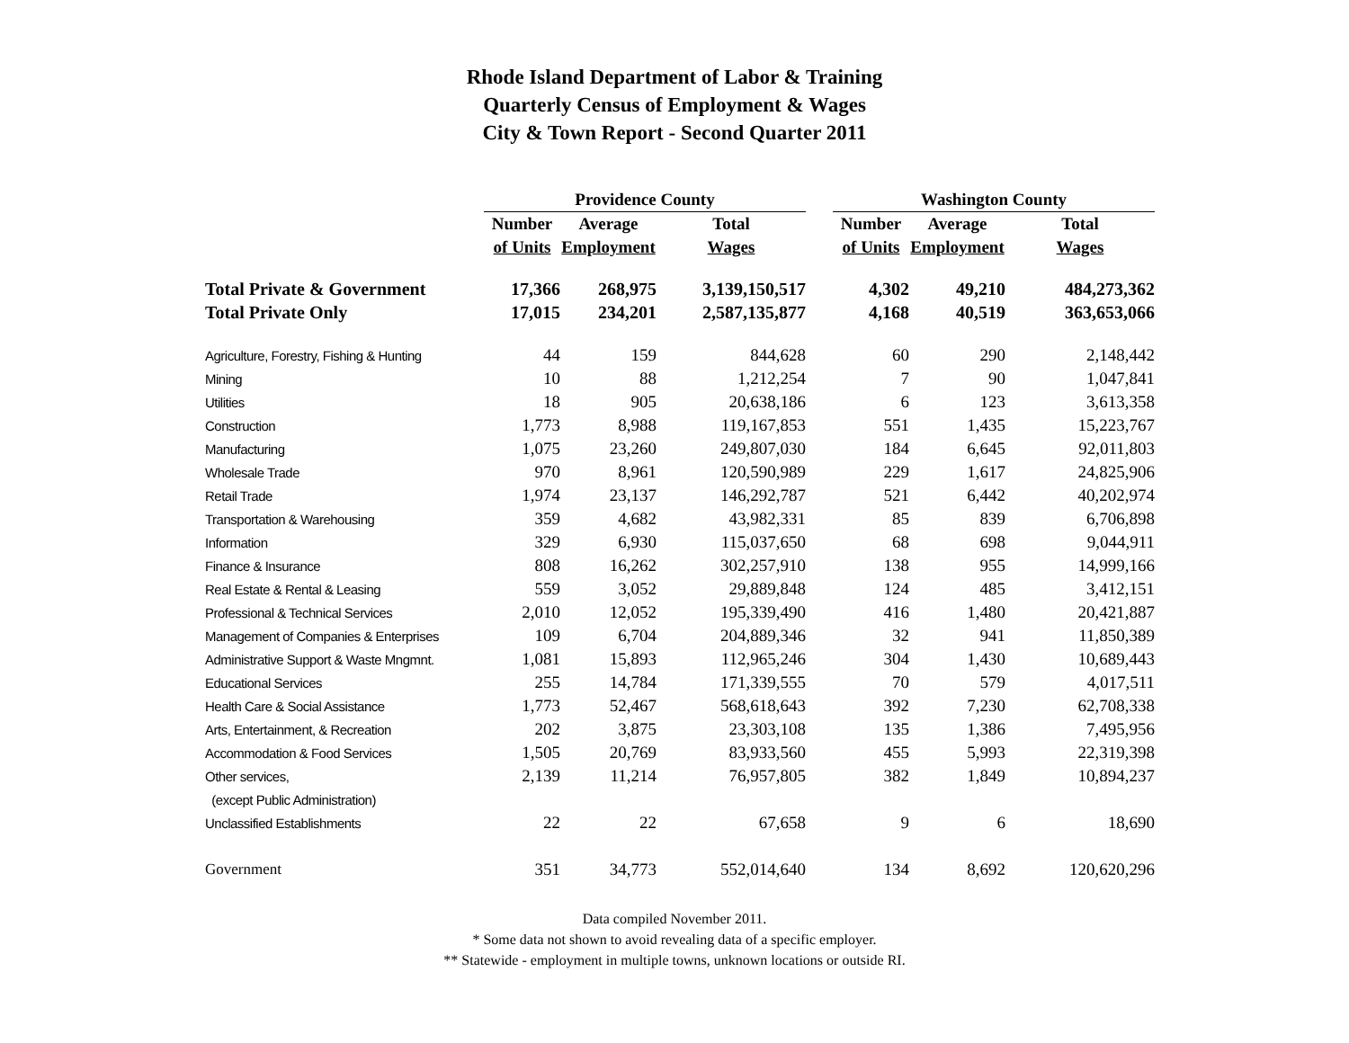Rhode Island Department of Labor & Training
Quarterly Census of Employment & Wages
City & Town Report - Second Quarter 2011
| | Providence County | | | | Washington County | | |
| --- | --- | --- | --- | --- | --- | --- | --- |
| | Number | Average | Total | | Number | Average | Total |
| | of Units | Employment | Wages | | of Units | Employment | Wages |
| Total Private & Government | 17,366 | 268,975 | 3,139,150,517 | | 4,302 | 49,210 | 484,273,362 |
| Total Private Only | 17,015 | 234,201 | 2,587,135,877 | | 4,168 | 40,519 | 363,653,066 |
| Agriculture, Forestry, Fishing & Hunting | 44 | 159 | 844,628 | | 60 | 290 | 2,148,442 |
| Mining | 10 | 88 | 1,212,254 | | 7 | 90 | 1,047,841 |
| Utilities | 18 | 905 | 20,638,186 | | 6 | 123 | 3,613,358 |
| Construction | 1,773 | 8,988 | 119,167,853 | | 551 | 1,435 | 15,223,767 |
| Manufacturing | 1,075 | 23,260 | 249,807,030 | | 184 | 6,645 | 92,011,803 |
| Wholesale Trade | 970 | 8,961 | 120,590,989 | | 229 | 1,617 | 24,825,906 |
| Retail Trade | 1,974 | 23,137 | 146,292,787 | | 521 | 6,442 | 40,202,974 |
| Transportation & Warehousing | 359 | 4,682 | 43,982,331 | | 85 | 839 | 6,706,898 |
| Information | 329 | 6,930 | 115,037,650 | | 68 | 698 | 9,044,911 |
| Finance & Insurance | 808 | 16,262 | 302,257,910 | | 138 | 955 | 14,999,166 |
| Real Estate & Rental & Leasing | 559 | 3,052 | 29,889,848 | | 124 | 485 | 3,412,151 |
| Professional & Technical Services | 2,010 | 12,052 | 195,339,490 | | 416 | 1,480 | 20,421,887 |
| Management of Companies & Enterprises | 109 | 6,704 | 204,889,346 | | 32 | 941 | 11,850,389 |
| Administrative Support & Waste Mngmnt. | 1,081 | 15,893 | 112,965,246 | | 304 | 1,430 | 10,689,443 |
| Educational Services | 255 | 14,784 | 171,339,555 | | 70 | 579 | 4,017,511 |
| Health Care & Social Assistance | 1,773 | 52,467 | 568,618,643 | | 392 | 7,230 | 62,708,338 |
| Arts, Entertainment, & Recreation | 202 | 3,875 | 23,303,108 | | 135 | 1,386 | 7,495,956 |
| Accommodation & Food Services | 1,505 | 20,769 | 83,933,560 | | 455 | 5,993 | 22,319,398 |
| Other services, | 2,139 | 11,214 | 76,957,805 | | 382 | 1,849 | 10,894,237 |
| (except Public Administration) | | | | | | | |
| Unclassified Establishments | 22 | 22 | 67,658 | | 9 | 6 | 18,690 |
| Government | 351 | 34,773 | 552,014,640 | | 134 | 8,692 | 120,620,296 |
Data compiled November 2011.
* Some data not shown to avoid revealing data of a specific employer.
** Statewide - employment in multiple towns, unknown locations or outside RI.